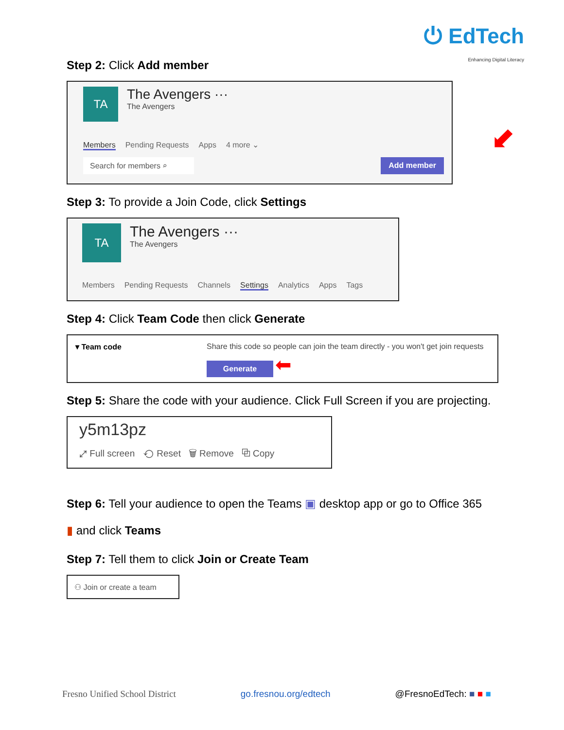⏻ EdTech
Enhancing Digital Literacy
Step 2: Click Add member
TA
The Avengers ···
The Avengers
Members Pending Requests Apps 4 more ⌄
Search for members ⌕ Add member
⬋
Step 3: To provide a Join Code, click Settings
TA
The Avengers ···
The Avengers
Members Pending Requests Channels Settings Analytics Apps Tags
Step 4: Click Team Code then click Generate
▾ Team code Share this code so people can join the team directly - you won't get join requests
Generate ⬅
Step 5: Share the code with your audience. Click Full Screen if you are projecting.
y5m13pz
⤢ Full screen ⟲ Reset 🗑 Remove ⧉ Copy
Step 6: Tell your audience to open the Teams ▣ desktop app or go to Office 365
▮ and click Teams
Step 7: Tell them to click Join or Create Team
⚇ Join or create a team
Fresno Unified School District go.fresnou.org/edtech @FresnoEdTech: ■ ■ ■